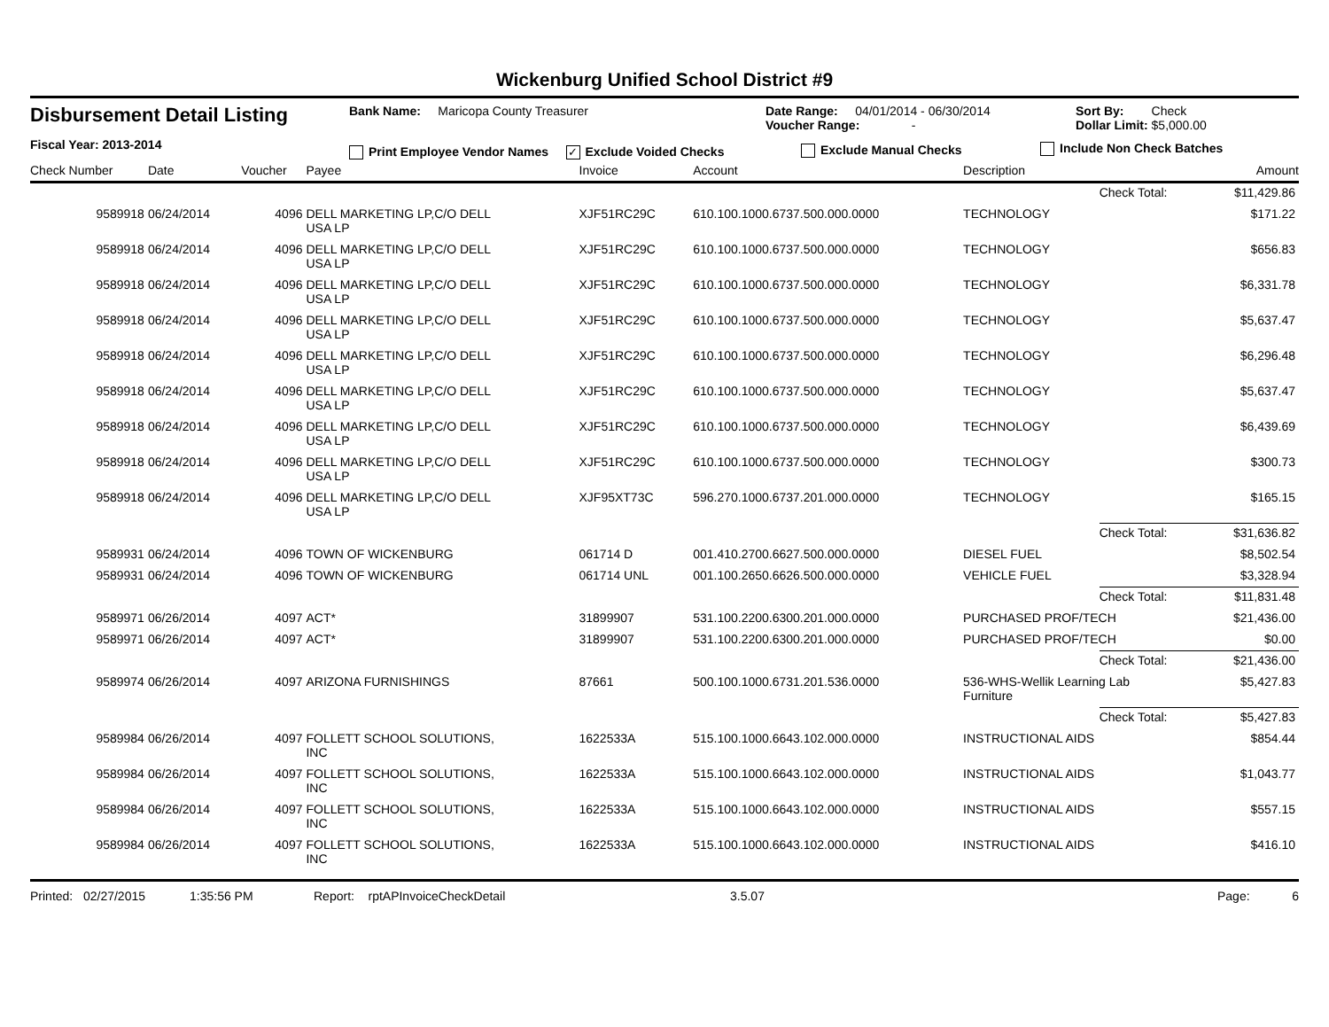Wickenburg Unified School District #9
Disbursement Detail Listing
Fiscal Year: 2013-2014
Bank Name: Maricopa County Treasurer
Print Employee Vendor Names ✓ Exclude Voided Checks
Date Range: 04/01/2014 - 06/30/2014
Voucher Range: -
Exclude Manual Checks
Sort By: Check
Dollar Limit: $5,000.00
Include Non Check Batches
| Check Number | Date | Voucher | Payee | Invoice | Account | Description | | Amount |
| --- | --- | --- | --- | --- | --- | --- | --- | --- |
| | | | | | | | Check Total: | $11,429.86 |
| 9589918 | 06/24/2014 | 4096 | DELL MARKETING LP,C/O DELL USA LP | XJF51RC29C | 610.100.1000.6737.500.000.0000 | TECHNOLOGY | | $171.22 |
| 9589918 | 06/24/2014 | 4096 | DELL MARKETING LP,C/O DELL USA LP | XJF51RC29C | 610.100.1000.6737.500.000.0000 | TECHNOLOGY | | $656.83 |
| 9589918 | 06/24/2014 | 4096 | DELL MARKETING LP,C/O DELL USA LP | XJF51RC29C | 610.100.1000.6737.500.000.0000 | TECHNOLOGY | | $6,331.78 |
| 9589918 | 06/24/2014 | 4096 | DELL MARKETING LP,C/O DELL USA LP | XJF51RC29C | 610.100.1000.6737.500.000.0000 | TECHNOLOGY | | $5,637.47 |
| 9589918 | 06/24/2014 | 4096 | DELL MARKETING LP,C/O DELL USA LP | XJF51RC29C | 610.100.1000.6737.500.000.0000 | TECHNOLOGY | | $6,296.48 |
| 9589918 | 06/24/2014 | 4096 | DELL MARKETING LP,C/O DELL USA LP | XJF51RC29C | 610.100.1000.6737.500.000.0000 | TECHNOLOGY | | $5,637.47 |
| 9589918 | 06/24/2014 | 4096 | DELL MARKETING LP,C/O DELL USA LP | XJF51RC29C | 610.100.1000.6737.500.000.0000 | TECHNOLOGY | | $6,439.69 |
| 9589918 | 06/24/2014 | 4096 | DELL MARKETING LP,C/O DELL USA LP | XJF51RC29C | 610.100.1000.6737.500.000.0000 | TECHNOLOGY | | $300.73 |
| 9589918 | 06/24/2014 | 4096 | DELL MARKETING LP,C/O DELL USA LP | XJF95XT73C | 596.270.1000.6737.201.000.0000 | TECHNOLOGY | | $165.15 |
| | | | | | | | Check Total: | $31,636.82 |
| 9589931 | 06/24/2014 | 4096 | TOWN OF WICKENBURG | 061714 D | 001.410.2700.6627.500.000.0000 | DIESEL FUEL | | $8,502.54 |
| 9589931 | 06/24/2014 | 4096 | TOWN OF WICKENBURG | 061714 UNL | 001.100.2650.6626.500.000.0000 | VEHICLE FUEL | | $3,328.94 |
| | | | | | | | Check Total: | $11,831.48 |
| 9589971 | 06/26/2014 | 4097 | ACT* | 31899907 | 531.100.2200.6300.201.000.0000 | PURCHASED PROF/TECH | | $21,436.00 |
| 9589971 | 06/26/2014 | 4097 | ACT* | 31899907 | 531.100.2200.6300.201.000.0000 | PURCHASED PROF/TECH | | $0.00 |
| | | | | | | | Check Total: | $21,436.00 |
| 9589974 | 06/26/2014 | 4097 | ARIZONA FURNISHINGS | 87661 | 500.100.1000.6731.201.536.0000 | 536-WHS-Wellik Learning Lab Furniture | | $5,427.83 |
| | | | | | | | Check Total: | $5,427.83 |
| 9589984 | 06/26/2014 | 4097 | FOLLETT SCHOOL SOLUTIONS, INC | 1622533A | 515.100.1000.6643.102.000.0000 | INSTRUCTIONAL AIDS | | $854.44 |
| 9589984 | 06/26/2014 | 4097 | FOLLETT SCHOOL SOLUTIONS, INC | 1622533A | 515.100.1000.6643.102.000.0000 | INSTRUCTIONAL AIDS | | $1,043.77 |
| 9589984 | 06/26/2014 | 4097 | FOLLETT SCHOOL SOLUTIONS, INC | 1622533A | 515.100.1000.6643.102.000.0000 | INSTRUCTIONAL AIDS | | $557.15 |
| 9589984 | 06/26/2014 | 4097 | FOLLETT SCHOOL SOLUTIONS, INC | 1622533A | 515.100.1000.6643.102.000.0000 | INSTRUCTIONAL AIDS | | $416.10 |
Printed: 02/27/2015 1:35:56 PM Report: rptAPInvoiceCheckDetail 3.5.07 Page: 6